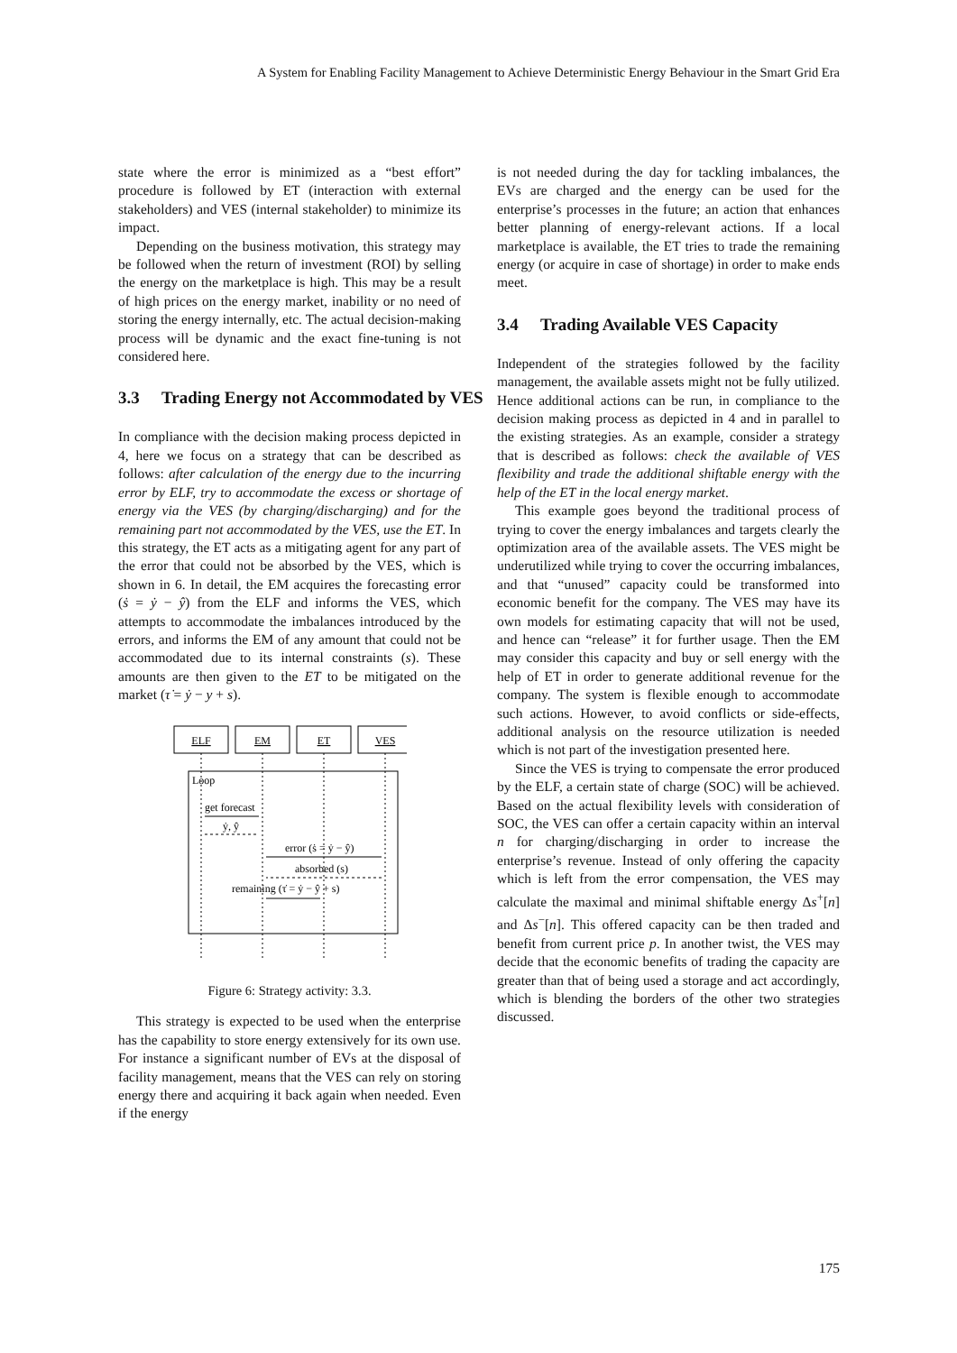A System for Enabling Facility Management to Achieve Deterministic Energy Behaviour in the Smart Grid Era
state where the error is minimized as a “best effort” procedure is followed by ET (interaction with external stakeholders) and VES (internal stakeholder) to minimize its impact.
Depending on the business motivation, this strategy may be followed when the return of investment (ROI) by selling the energy on the marketplace is high. This may be a result of high prices on the energy market, inability or no need of storing the energy internally, etc. The actual decision-making process will be dynamic and the exact fine-tuning is not considered here.
3.3 Trading Energy not Accommodated by VES
In compliance with the decision making process depicted in 4, here we focus on a strategy that can be described as follows: after calculation of the energy due to the incurring error by ELF, try to accommodate the excess or shortage of energy via the VES (by charging/discharging) and for the remaining part not accommodated by the VES, use the ET. In this strategy, the ET acts as a mitigating agent for any part of the error that could not be absorbed by the VES, which is shown in 6. In detail, the EM acquires the forecasting error (ṡ = ẏ − ŷ) from the ELF and informs the VES, which attempts to accommodate the imbalances introduced by the errors, and informs the EM of any amount that could not be accommodated due to its internal constraints (s). These amounts are then given to the ET to be mitigated on the market (τ̇ = ẏ − y + s).
ELF
EM
ET
VES
Loop
get forecast
ẏ, ŷ
error (ṡ = ẏ − ŷ)
absorbed (s)
remaining (τ̇ = ẏ − ŷ + s)
Figure 6: Strategy activity: 3.3.
This strategy is expected to be used when the enterprise has the capability to store energy extensively for its own use. For instance a significant number of EVs at the disposal of facility management, means that the VES can rely on storing energy there and acquiring it back again when needed. Even if the energy
is not needed during the day for tackling imbalances, the EVs are charged and the energy can be used for the enterprise’s processes in the future; an action that enhances better planning of energy-relevant actions. If a local marketplace is available, the ET tries to trade the remaining energy (or acquire in case of shortage) in order to make ends meet.
3.4 Trading Available VES Capacity
Independent of the strategies followed by the facility management, the available assets might not be fully utilized. Hence additional actions can be run, in compliance to the decision making process as depicted in 4 and in parallel to the existing strategies. As an example, consider a strategy that is described as follows: check the available of VES flexibility and trade the additional shiftable energy with the help of the ET in the local energy market.
This example goes beyond the traditional process of trying to cover the energy imbalances and targets clearly the optimization area of the available assets. The VES might be underutilized while trying to cover the occurring imbalances, and that “unused” capacity could be transformed into economic benefit for the company. The VES may have its own models for estimating capacity that will not be used, and hence can “release” it for further usage. Then the EM may consider this capacity and buy or sell energy with the help of ET in order to generate additional revenue for the company. The system is flexible enough to accommodate such actions. However, to avoid conflicts or side-effects, additional analysis on the resource utilization is needed which is not part of the investigation presented here.
Since the VES is trying to compensate the error produced by the ELF, a certain state of charge (SOC) will be achieved. Based on the actual flexibility levels with consideration of SOC, the VES can offer a certain capacity within an interval n for charging/discharging in order to increase the enterprise’s revenue. Instead of only offering the capacity which is left from the error compensation, the VES may calculate the maximal and minimal shiftable energy Δs<sup>+</sup>[n] and Δs<sup>−</sup>[n]. This offered capacity can be then traded and benefit from current price p. In another twist, the VES may decide that the economic benefits of trading the capacity are greater than that of being used a storage and act accordingly, which is blending the borders of the other two strategies discussed.
175